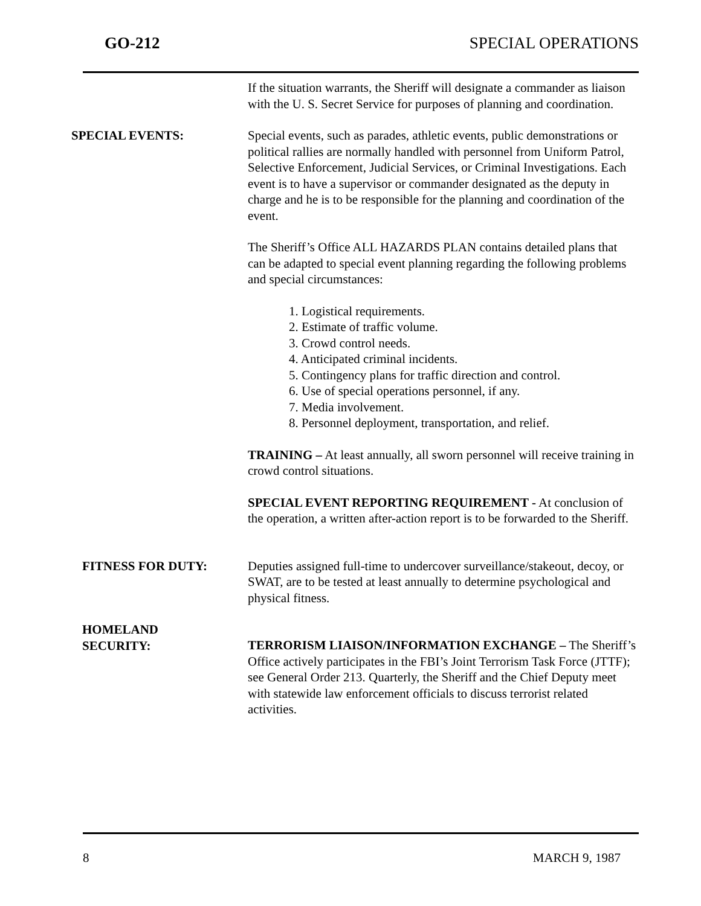GO-212 SPECIAL OPERATIONS
If the situation warrants, the Sheriff will designate a commander as liaison with the U. S. Secret Service for purposes of planning and coordination.
SPECIAL EVENTS: Special events, such as parades, athletic events, public demonstrations or political rallies are normally handled with personnel from Uniform Patrol, Selective Enforcement, Judicial Services, or Criminal Investigations. Each event is to have a supervisor or commander designated as the deputy in charge and he is to be responsible for the planning and coordination of the event.
The Sheriff’s Office ALL HAZARDS PLAN contains detailed plans that can be adapted to special event planning regarding the following problems and special circumstances:
1. Logistical requirements.
2. Estimate of traffic volume.
3. Crowd control needs.
4. Anticipated criminal incidents.
5. Contingency plans for traffic direction and control.
6. Use of special operations personnel, if any.
7. Media involvement.
8. Personnel deployment, transportation, and relief.
TRAINING – At least annually, all sworn personnel will receive training in crowd control situations.
SPECIAL EVENT REPORTING REQUIREMENT - At conclusion of the operation, a written after-action report is to be forwarded to the Sheriff.
FITNESS FOR DUTY: Deputies assigned full-time to undercover surveillance/stakeout, decoy, or SWAT, are to be tested at least annually to determine psychological and physical fitness.
HOMELAND
SECURITY:
TERRORISM LIAISON/INFORMATION EXCHANGE – The Sheriff’s Office actively participates in the FBI’s Joint Terrorism Task Force (JTTF); see General Order 213. Quarterly, the Sheriff and the Chief Deputy meet with statewide law enforcement officials to discuss terrorist related activities.
8 MARCH 9, 1987